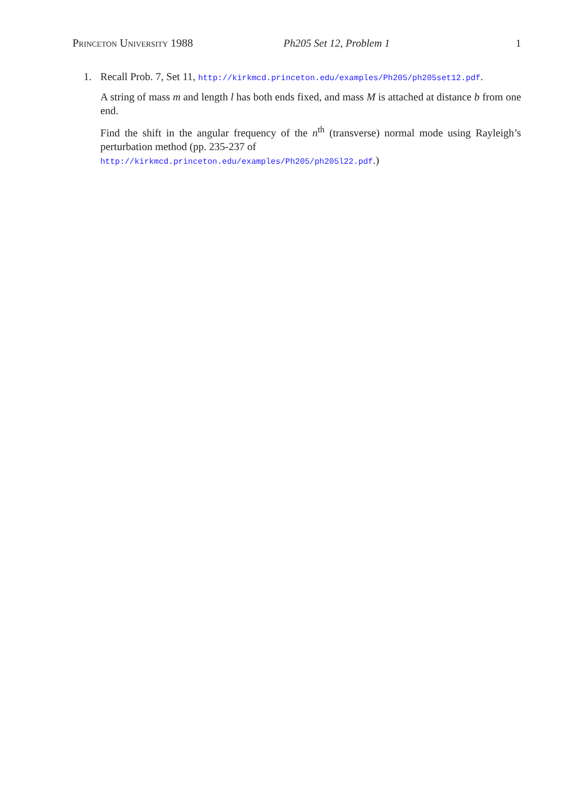Princeton University 1988 Ph205 Set 12, Problem 1 1
1. Recall Prob. 7, Set 11, http://kirkmcd.princeton.edu/examples/Ph205/ph205set12.pdf.
A string of mass m and length l has both ends fixed, and mass M is attached at distance b from one end.
Find the shift in the angular frequency of the n<sup>th</sup> (transverse) normal mode using Rayleigh’s perturbation method (pp. 235-237 of
http://kirkmcd.princeton.edu/examples/Ph205/ph205l22.pdf.)